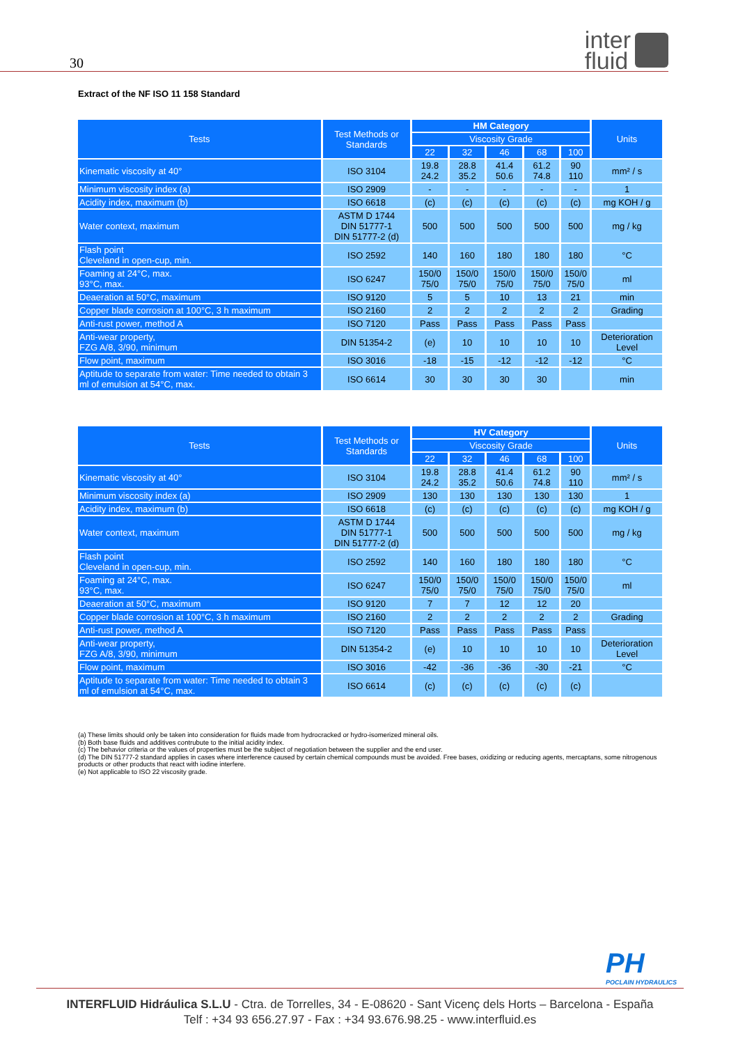30 inter
fluid
Extract of the NF ISO 11 158 Standard
| Tests | Test Methods or Standards | HM Category | | | | | Units |
| --- | --- | --- | --- | --- | --- | --- | --- |
| | | Viscosity Grade | | | | | |
| | | 22 | 32 | 46 | 68 | 100 | |
| Kinematic viscosity at 40° | ISO 3104 | 19.8 24.2 | 28.8 35.2 | 41.4 50.6 | 61.2 74.8 | 90 110 | mm² / s |
| Minimum viscosity index (a) | ISO 2909 | - | - | - | - | - | 1 |
| Acidity index, maximum (b) | ISO 6618 | (c) | (c) | (c) | (c) | (c) | mg KOH / g |
| Water context, maximum | ASTM D 1744 DIN 51777-1 DIN 51777-2 (d) | 500 | 500 | 500 | 500 | 500 | mg / kg |
| Flash point Cleveland in open-cup, min. | ISO 2592 | 140 | 160 | 180 | 180 | 180 | °C |
| Foaming at 24°C, max. 93°C, max. | ISO 6247 | 150/0 75/0 | 150/0 75/0 | 150/0 75/0 | 150/0 75/0 | 150/0 75/0 | ml |
| Deaeration at 50°C, maximum | ISO 9120 | 5 | 5 | 10 | 13 | 21 | min |
| Copper blade corrosion at 100°C, 3 h maximum | ISO 2160 | 2 | 2 | 2 | 2 | 2 | Grading |
| Anti-rust power, method A | ISO 7120 | Pass | Pass | Pass | Pass | Pass | |
| Anti-wear property, FZG A/8, 3/90, minimum | DIN 51354-2 | (e) | 10 | 10 | 10 | 10 | Deterioration Level |
| Flow point, maximum | ISO 3016 | -18 | -15 | -12 | -12 | -12 | °C |
| Aptitude to separate from water: Time needed to obtain 3 ml of emulsion at 54°C, max. | ISO 6614 | 30 | 30 | 30 | 30 | | min |
| Tests | Test Methods or Standards | HV Category | | | | | Units |
| --- | --- | --- | --- | --- | --- | --- | --- |
| | | Viscosity Grade | | | | | |
| | | 22 | 32 | 46 | 68 | 100 | |
| Kinematic viscosity at 40° | ISO 3104 | 19.8 24.2 | 28.8 35.2 | 41.4 50.6 | 61.2 74.8 | 90 110 | mm² / s |
| Minimum viscosity index (a) | ISO 2909 | 130 | 130 | 130 | 130 | 130 | 1 |
| Acidity index, maximum (b) | ISO 6618 | (c) | (c) | (c) | (c) | (c) | mg KOH / g |
| Water context, maximum | ASTM D 1744 DIN 51777-1 DIN 51777-2 (d) | 500 | 500 | 500 | 500 | 500 | mg / kg |
| Flash point Cleveland in open-cup, min. | ISO 2592 | 140 | 160 | 180 | 180 | 180 | °C |
| Foaming at 24°C, max. 93°C, max. | ISO 6247 | 150/0 75/0 | 150/0 75/0 | 150/0 75/0 | 150/0 75/0 | 150/0 75/0 | ml |
| Deaeration at 50°C, maximum | ISO 9120 | 7 | 7 | 12 | 12 | 20 | |
| Copper blade corrosion at 100°C, 3 h maximum | ISO 2160 | 2 | 2 | 2 | 2 | 2 | Grading |
| Anti-rust power, method A | ISO 7120 | Pass | Pass | Pass | Pass | Pass | |
| Anti-wear property, FZG A/8, 3/90, minimum | DIN 51354-2 | (e) | 10 | 10 | 10 | 10 | Deterioration Level |
| Flow point, maximum | ISO 3016 | -42 | -36 | -36 | -30 | -21 | °C |
| Aptitude to separate from water: Time needed to obtain 3 ml of emulsion at 54°C, max. | ISO 6614 | (c) | (c) | (c) | (c) | (c) | |
(a) These limits should only be taken into consideration for fluids made from hydrocracked or hydro-isomerized mineral oils.
(b) Both base fluids and additives contrubute to the initial acidity index.
(c) The behavior criteria or the values of properties must be the subject of negotiation between the supplier and the end user.
(d) The DIN 51777-2 standard applies in cases where interference caused by certain chemical compounds must be avoided. Free bases, oxidizing or reducing agents, mercaptans, some nitrogenous products or other products that react with iodine interfere.
(e) Not applicable to ISO 22 viscosity grade.
PH
POCLAIN HYDRAULICS
INTERFLUID Hidráulica S.L.U - Ctra. de Torrelles, 34 - E-08620 - Sant Vicenç dels Horts – Barcelona - España
Telf : +34 93 656.27.97 - Fax : +34 93.676.98.25 - www.interfluid.es